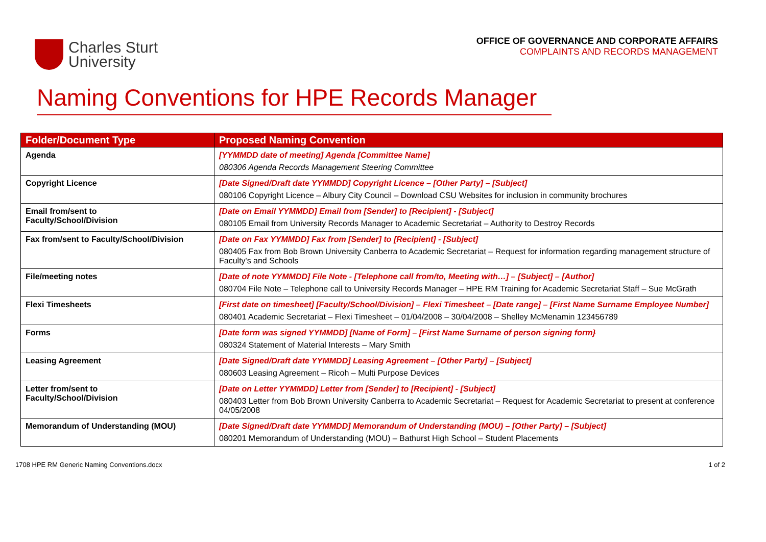Charles Sturt
University
OFFICE OF GOVERNANCE AND CORPORATE AFFAIRS
COMPLAINTS AND RECORDS MANAGEMENT
Naming Conventions for HPE Records Manager
| Folder/Document Type | Proposed Naming Convention |
| --- | --- |
| Agenda | [YYMMDD date of meeting] Agenda [Committee Name] 080306 Agenda Records Management Steering Committee |
| Copyright Licence | [Date Signed/Draft date YYMMDD] Copyright Licence – [Other Party] – [Subject] 080106 Copyright Licence – Albury City Council – Download CSU Websites for inclusion in community brochures |
| Email from/sent to Faculty/School/Division | [Date on Email YYMMDD] Email from [Sender] to [Recipient] - [Subject] 080105 Email from University Records Manager to Academic Secretariat – Authority to Destroy Records |
| Fax from/sent to Faculty/School/Division | [Date on Fax YYMMDD] Fax from [Sender] to [Recipient] - [Subject] 080405 Fax from Bob Brown University Canberra to Academic Secretariat – Request for information regarding management structure of Faculty's and Schools |
| File/meeting notes | [Date of note YYMMDD] File Note - [Telephone call from/to, Meeting with…] – [Subject] – [Author] 080704 File Note – Telephone call to University Records Manager – HPE RM Training for Academic Secretariat Staff – Sue McGrath |
| Flexi Timesheets | [First date on timesheet] [Faculty/School/Division] – Flexi Timesheet – [Date range] – [First Name Surname Employee Number] 080401 Academic Secretariat – Flexi Timesheet – 01/04/2008 – 30/04/2008 – Shelley McMenamin 123456789 |
| Forms | [Date form was signed YYMMDD] [Name of Form] – [First Name Surname of person signing form} 080324 Statement of Material Interests – Mary Smith |
| Leasing Agreement | [Date Signed/Draft date YYMMDD] Leasing Agreement – [Other Party] – [Subject] 080603 Leasing Agreement – Ricoh – Multi Purpose Devices |
| Letter from/sent to Faculty/School/Division | [Date on Letter YYMMDD] Letter from [Sender] to [Recipient] - [Subject] 080403 Letter from Bob Brown University Canberra to Academic Secretariat – Request for Academic Secretariat to present at conference 04/05/2008 |
| Memorandum of Understanding (MOU) | [Date Signed/Draft date YYMMDD] Memorandum of Understanding (MOU) – [Other Party] – [Subject] 080201 Memorandum of Understanding (MOU) – Bathurst High School – Student Placements |
1708 HPE RM Generic Naming Conventions.docx 1 of 2